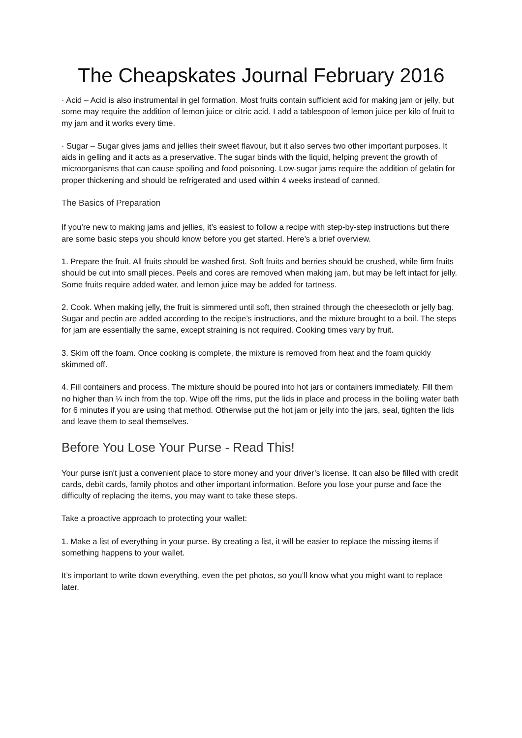The Cheapskates Journal February 2016
· Acid – Acid is also instrumental in gel formation. Most fruits contain sufficient acid for making jam or jelly, but some may require the addition of lemon juice or citric acid. I add a tablespoon of lemon juice per kilo of fruit to my jam and it works every time.
· Sugar – Sugar gives jams and jellies their sweet flavour, but it also serves two other important purposes. It aids in gelling and it acts as a preservative. The sugar binds with the liquid, helping prevent the growth of microorganisms that can cause spoiling and food poisoning. Low-sugar jams require the addition of gelatin for proper thickening and should be refrigerated and used within 4 weeks instead of canned.
The Basics of Preparation
If you’re new to making jams and jellies, it’s easiest to follow a recipe with step-by-step instructions but there are some basic steps you should know before you get started. Here’s a brief overview.
1. Prepare the fruit. All fruits should be washed first. Soft fruits and berries should be crushed, while firm fruits should be cut into small pieces. Peels and cores are removed when making jam, but may be left intact for jelly. Some fruits require added water, and lemon juice may be added for tartness.
2. Cook. When making jelly, the fruit is simmered until soft, then strained through the cheesecloth or jelly bag. Sugar and pectin are added according to the recipe’s instructions, and the mixture brought to a boil. The steps for jam are essentially the same, except straining is not required. Cooking times vary by fruit.
3. Skim off the foam. Once cooking is complete, the mixture is removed from heat and the foam quickly skimmed off.
4. Fill containers and process. The mixture should be poured into hot jars or containers immediately. Fill them no higher than ¼ inch from the top. Wipe off the rims, put the lids in place and process in the boiling water bath for 6 minutes if you are using that method. Otherwise put the hot jam or jelly into the jars, seal, tighten the lids and leave them to seal themselves.
Before You Lose Your Purse - Read This!
Your purse isn't just a convenient place to store money and your driver’s license. It can also be filled with credit cards, debit cards, family photos and other important information. Before you lose your purse and face the difficulty of replacing the items, you may want to take these steps.
Take a proactive approach to protecting your wallet:
1. Make a list of everything in your purse. By creating a list, it will be easier to replace the missing items if something happens to your wallet.
It’s important to write down everything, even the pet photos, so you’ll know what you might want to replace later.